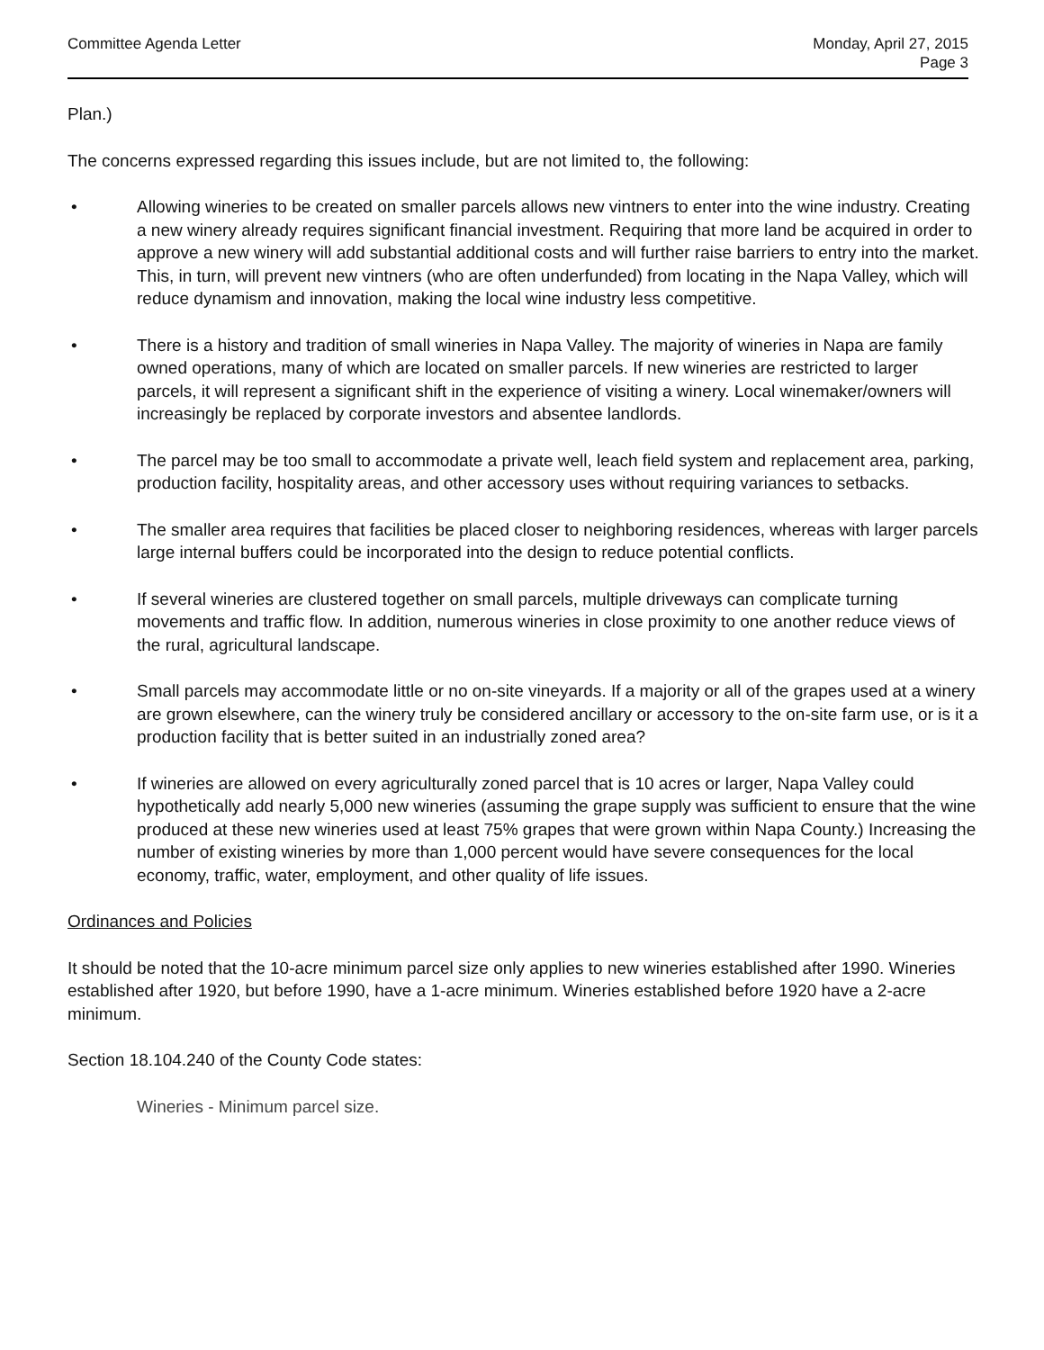Committee Agenda Letter Monday, April 27, 2015
Page 3
Plan.)
The concerns expressed regarding this issues include, but are not limited to, the following:
• Allowing wineries to be created on smaller parcels allows new vintners to enter into the wine industry. Creating a new winery already requires significant financial investment. Requiring that more land be acquired in order to approve a new winery will add substantial additional costs and will further raise barriers to entry into the market. This, in turn, will prevent new vintners (who are often underfunded) from locating in the Napa Valley, which will reduce dynamism and innovation, making the local wine industry less competitive.
• There is a history and tradition of small wineries in Napa Valley. The majority of wineries in Napa are family owned operations, many of which are located on smaller parcels. If new wineries are restricted to larger parcels, it will represent a significant shift in the experience of visiting a winery. Local winemaker/owners will increasingly be replaced by corporate investors and absentee landlords.
• The parcel may be too small to accommodate a private well, leach field system and replacement area, parking, production facility, hospitality areas, and other accessory uses without requiring variances to setbacks.
• The smaller area requires that facilities be placed closer to neighboring residences, whereas with larger parcels large internal buffers could be incorporated into the design to reduce potential conflicts.
• If several wineries are clustered together on small parcels, multiple driveways can complicate turning movements and traffic flow. In addition, numerous wineries in close proximity to one another reduce views of the rural, agricultural landscape.
• Small parcels may accommodate little or no on-site vineyards. If a majority or all of the grapes used at a winery are grown elsewhere, can the winery truly be considered ancillary or accessory to the on-site farm use, or is it a production facility that is better suited in an industrially zoned area?
• If wineries are allowed on every agriculturally zoned parcel that is 10 acres or larger, Napa Valley could hypothetically add nearly 5,000 new wineries (assuming the grape supply was sufficient to ensure that the wine produced at these new wineries used at least 75% grapes that were grown within Napa County.) Increasing the number of existing wineries by more than 1,000 percent would have severe consequences for the local economy, traffic, water, employment, and other quality of life issues.
Ordinances and Policies
It should be noted that the 10-acre minimum parcel size only applies to new wineries established after 1990. Wineries established after 1920, but before 1990, have a 1-acre minimum. Wineries established before 1920 have a 2-acre minimum.
Section 18.104.240 of the County Code states:
Wineries - Minimum parcel size.